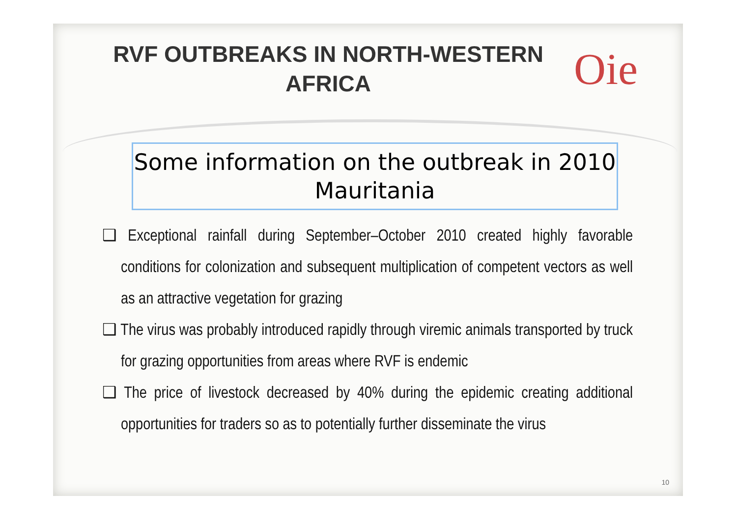RVF OUTBREAKS IN NORTH-WESTERN AFRICA
Oie
Some information on the outbreak in 2010 Mauritania
❑ Exceptional rainfall during September–October 2010 created highly favorable conditions for colonization and subsequent multiplication of competent vectors as well as an attractive vegetation for grazing
❑ The virus was probably introduced rapidly through viremic animals transported by truck for grazing opportunities from areas where RVF is endemic
❑ The price of livestock decreased by 40% during the epidemic creating additional opportunities for traders so as to potentially further disseminate the virus
10